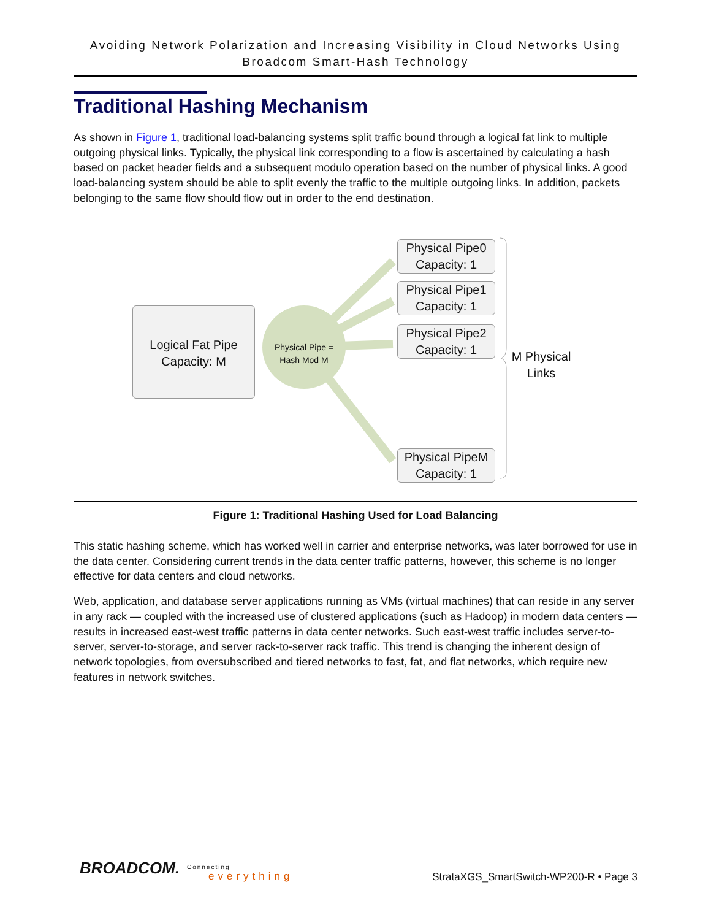Avoiding Network Polarization and Increasing Visibility in Cloud Networks Using Broadcom Smart-Hash Technology
Traditional Hashing Mechanism
As shown in Figure 1, traditional load-balancing systems split traffic bound through a logical fat link to multiple outgoing physical links. Typically, the physical link corresponding to a flow is ascertained by calculating a hash based on packet header fields and a subsequent modulo operation based on the number of physical links. A good load-balancing system should be able to split evenly the traffic to the multiple outgoing links. In addition, packets belonging to the same flow should flow out in order to the end destination.
Logical Fat Pipe
Capacity: M
Physical Pipe = Hash Mod M
Physical Pipe0
Capacity: 1
Physical Pipe1
Capacity: 1
Physical Pipe2
Capacity: 1
Physical PipeM
Capacity: 1
M Physical Links
Figure 1: Traditional Hashing Used for Load Balancing
This static hashing scheme, which has worked well in carrier and enterprise networks, was later borrowed for use in the data center. Considering current trends in the data center traffic patterns, however, this scheme is no longer effective for data centers and cloud networks.
Web, application, and database server applications running as VMs (virtual machines) that can reside in any server in any rack — coupled with the increased use of clustered applications (such as Hadoop) in modern data centers — results in increased east-west traffic patterns in data center networks. Such east-west traffic includes server-to-server, server-to-storage, and server rack-to-server rack traffic. This trend is changing the inherent design of network topologies, from oversubscribed and tiered networks to fast, fat, and flat networks, which require new features in network switches.
BROADCOM. Connecting
everything
StrataXGS_SmartSwitch-WP200-R • Page 3